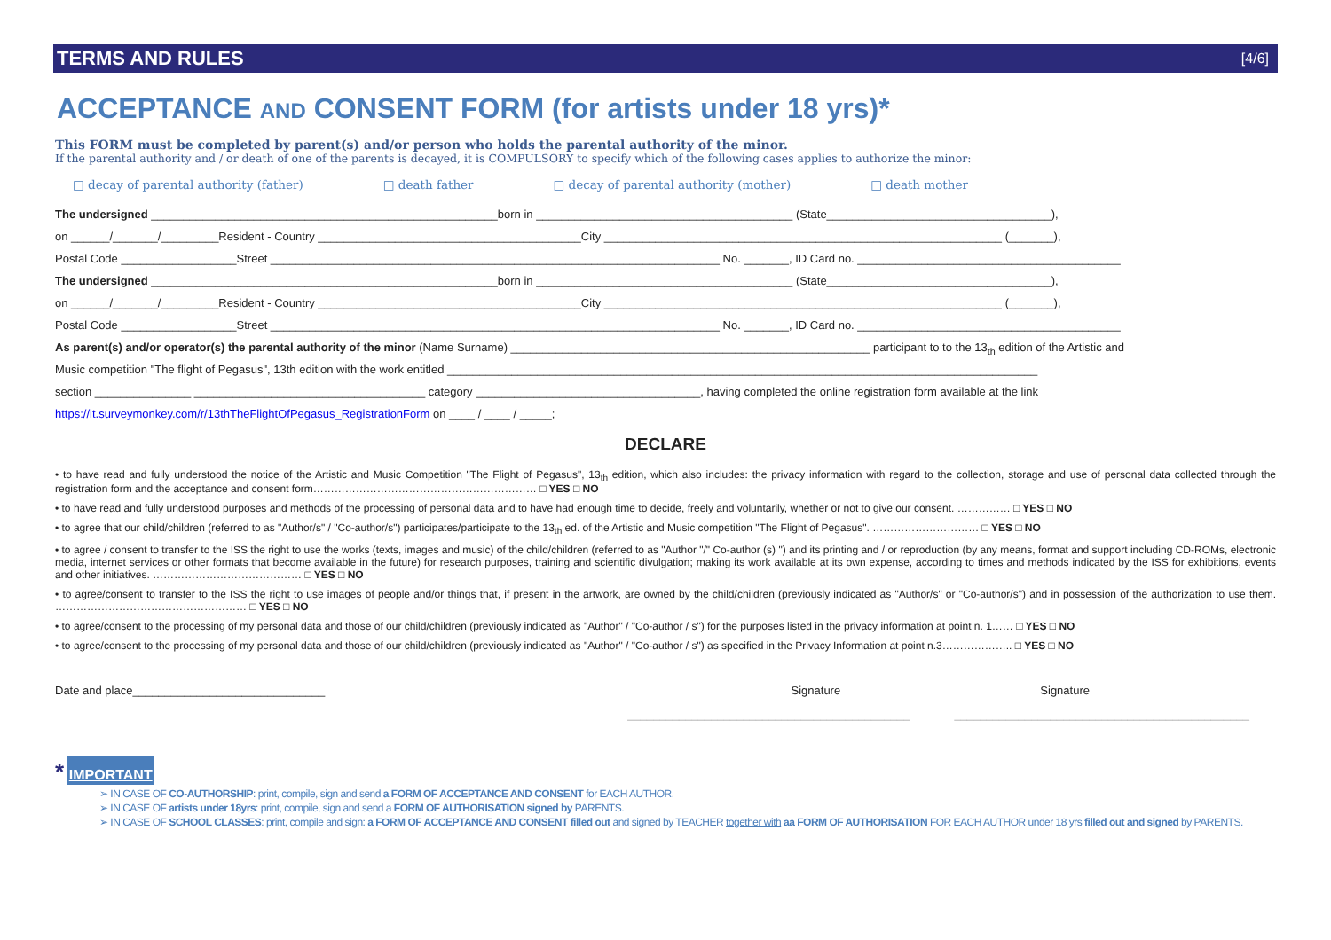TERMS AND RULES [4/6]
ACCEPTANCE AND CONSENT FORM (for artists under 18 yrs)*
This FORM must be completed by parent(s) and/or person who holds the parental authority of the minor.
If the parental authority and / or death of one of the parents is decayed, it is COMPULSORY to specify which of the following cases applies to authorize the minor:
□ decay of parental authority (father) □ death father □ decay of parental authority (mother) □ death mother
The undersigned ______________________________________________________born in ________________________________________ (State___________________________________),
on ______/_______/_________Resident - Country _________________________________________City ______________________________________________________________ (_______),
Postal Code __________________Street ______________________________________________________________________ No. _______, ID Card no. _________________________________________
The undersigned ______________________________________________________born in ________________________________________ (State___________________________________),
on ______/_______/_________Resident - Country _________________________________________City ______________________________________________________________ (_______),
Postal Code __________________Street ______________________________________________________________________ No. _______, ID Card no. _________________________________________
As parent(s) and/or operator(s) the parental authority of the minor (Name Surname) ________________________________________________________ participant to to the 13<sub>th</sub> edition of the Artistic and
Music competition "The flight of Pegasus", 13th edition with the work entitled ____________________________________________________________________________________________
section _______________ ____________________________________ category ___________________________________, having completed the online registration form available at the link
https://it.surveymonkey.com/r/13thTheFlightOfPegasus_RegistrationForm on ____ / ____ / _____;
DECLARE
• to have read and fully understood the notice of the Artistic and Music Competition "The Flight of Pegasus", 13<sub>th</sub> edition, which also includes: the privacy information with regard to the collection, storage and use of personal data collected through the registration form and the acceptance and consent form……………………………………………………… □ YES □ NO
• to have read and fully understood purposes and methods of the processing of personal data and to have had enough time to decide, freely and voluntarily, whether or not to give our consent. …………… □ YES □ NO
• to agree that our child/children (referred to as "Author/s" / "Co-author/s") participates/participate to the 13<sub>th</sub> ed. of the Artistic and Music competition "The Flight of Pegasus". ………………………… □ YES □ NO
• to agree / consent to transfer to the ISS the right to use the works (texts, images and music) of the child/children (referred to as "Author "/" Co-author (s) ") and its printing and / or reproduction (by any means, format and support including CD-ROMs, electronic media, internet services or other formats that become available in the future) for research purposes, training and scientific divulgation; making its work available at its own expense, according to times and methods indicated by the ISS for exhibitions, events and other initiatives. …………………………………… □ YES □ NO
• to agree/consent to transfer to the ISS the right to use images of people and/or things that, if present in the artwork, are owned by the child/children (previously indicated as "Author/s" or "Co-author/s") and in possession of the authorization to use them. ……………………………………………… □ YES □ NO
• to agree/consent to the processing of my personal data and those of our child/children (previously indicated as "Author" / "Co-author / s") for the purposes listed in the privacy information at point n. 1…… □ YES □ NO
• to agree/consent to the processing of my personal data and those of our child/children (previously indicated as "Author" / "Co-author / s") as specified in the Privacy Information at point n.3……………….. □ YES □ NO
Date and place______________________________ Signature Signature
____________________________________________ ______________________________________________
* IMPORTANT
➢ IN CASE OF CO-AUTHORSHIP: print, compile, sign and send a FORM OF ACCEPTANCE AND CONSENT for EACH AUTHOR.
➢ IN CASE OF artists under 18yrs: print, compile, sign and send a FORM OF AUTHORISATION signed by PARENTS.
➢ IN CASE OF SCHOOL CLASSES: print, compile and sign: a FORM OF ACCEPTANCE AND CONSENT filled out and signed by TEACHER together with aa FORM OF AUTHORISATION FOR EACH AUTHOR under 18 yrs filled out and signed by PARENTS.